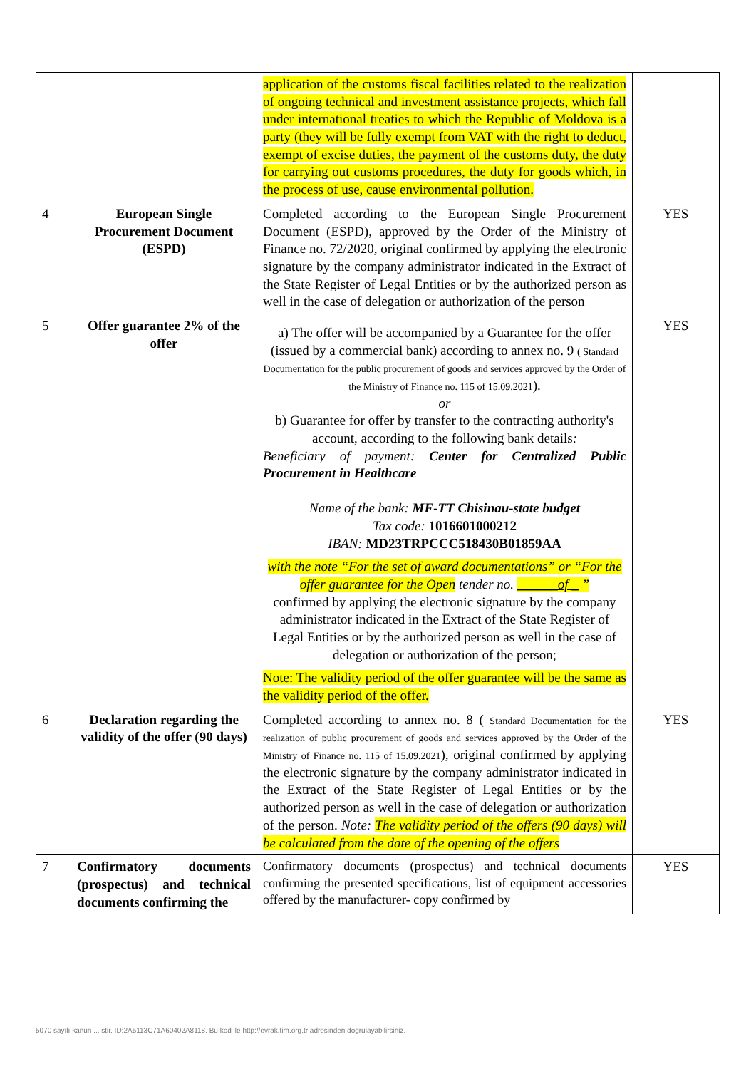| | | application of the customs fiscal facilities related to the realization of ongoing technical and investment assistance projects, which fall under international treaties to which the Republic of Moldova is a party (they will be fully exempt from VAT with the right to deduct, exempt of excise duties, the payment of the customs duty, the duty for carrying out customs procedures, the duty for goods which, in the process of use, cause environmental pollution. | |
| 4 | European Single Procurement Document (ESPD) | Completed according to the European Single Procurement Document (ESPD), approved by the Order of the Ministry of Finance no. 72/2020, original confirmed by applying the electronic signature by the company administrator indicated in the Extract of the State Register of Legal Entities or by the authorized person as well in the case of delegation or authorization of the person | YES |
| 5 | Offer guarantee 2% of the offer | a) The offer will be accompanied by a Guarantee for the offer (issued by a commercial bank) according to annex no. 9 ( Standard Documentation for the public procurement of goods and services approved by the Order of the Ministry of Finance no. 115 of 15.09.2021 ). or b) Guarantee for offer by transfer to the contracting authority's account, according to the following bank details : Beneficiary of payment: Center for Centralized Public Procurement in Healthcare Name of the bank: MF-TT Chisinau-state budget Tax code: 1016601000212 IBAN: MD23TRPCCC518430B01859AA with the note “For the set of award documentations” or “For the offer guarantee for the Open tender no. ______of _ ” confirmed by applying the electronic signature by the company administrator indicated in the Extract of the State Register of Legal Entities or by the authorized person as well in the case of delegation or authorization of the person; Note: The validity period of the offer guarantee will be the same as the validity period of the offer. | YES |
| 6 | Declaration regarding the validity of the offer (90 days) | Completed according to annex no. 8 ( Standard Documentation for the realization of public procurement of goods and services approved by the Order of the Ministry of Finance no. 115 of 15.09.2021 ), original confirmed by applying the electronic signature by the company administrator indicated in the Extract of the State Register of Legal Entities or by the authorized person as well in the case of delegation or authorization of the person. Note: The validity period of the offers (90 days) will be calculated from the date of the opening of the offers | YES |
| 7 | Confirmatory documents (prospectus) and technical documents confirming the | Confirmatory documents (prospectus) and technical documents confirming the presented specifications, list of equipment accessories offered by the manufacturer- copy confirmed by | YES |
5070 sayılı kanun ... stir. ID:2A5113C71A60402A8118. Bu kod ile http://evrak.tim.org.tr adresinden doğrulayabilirsiniz.